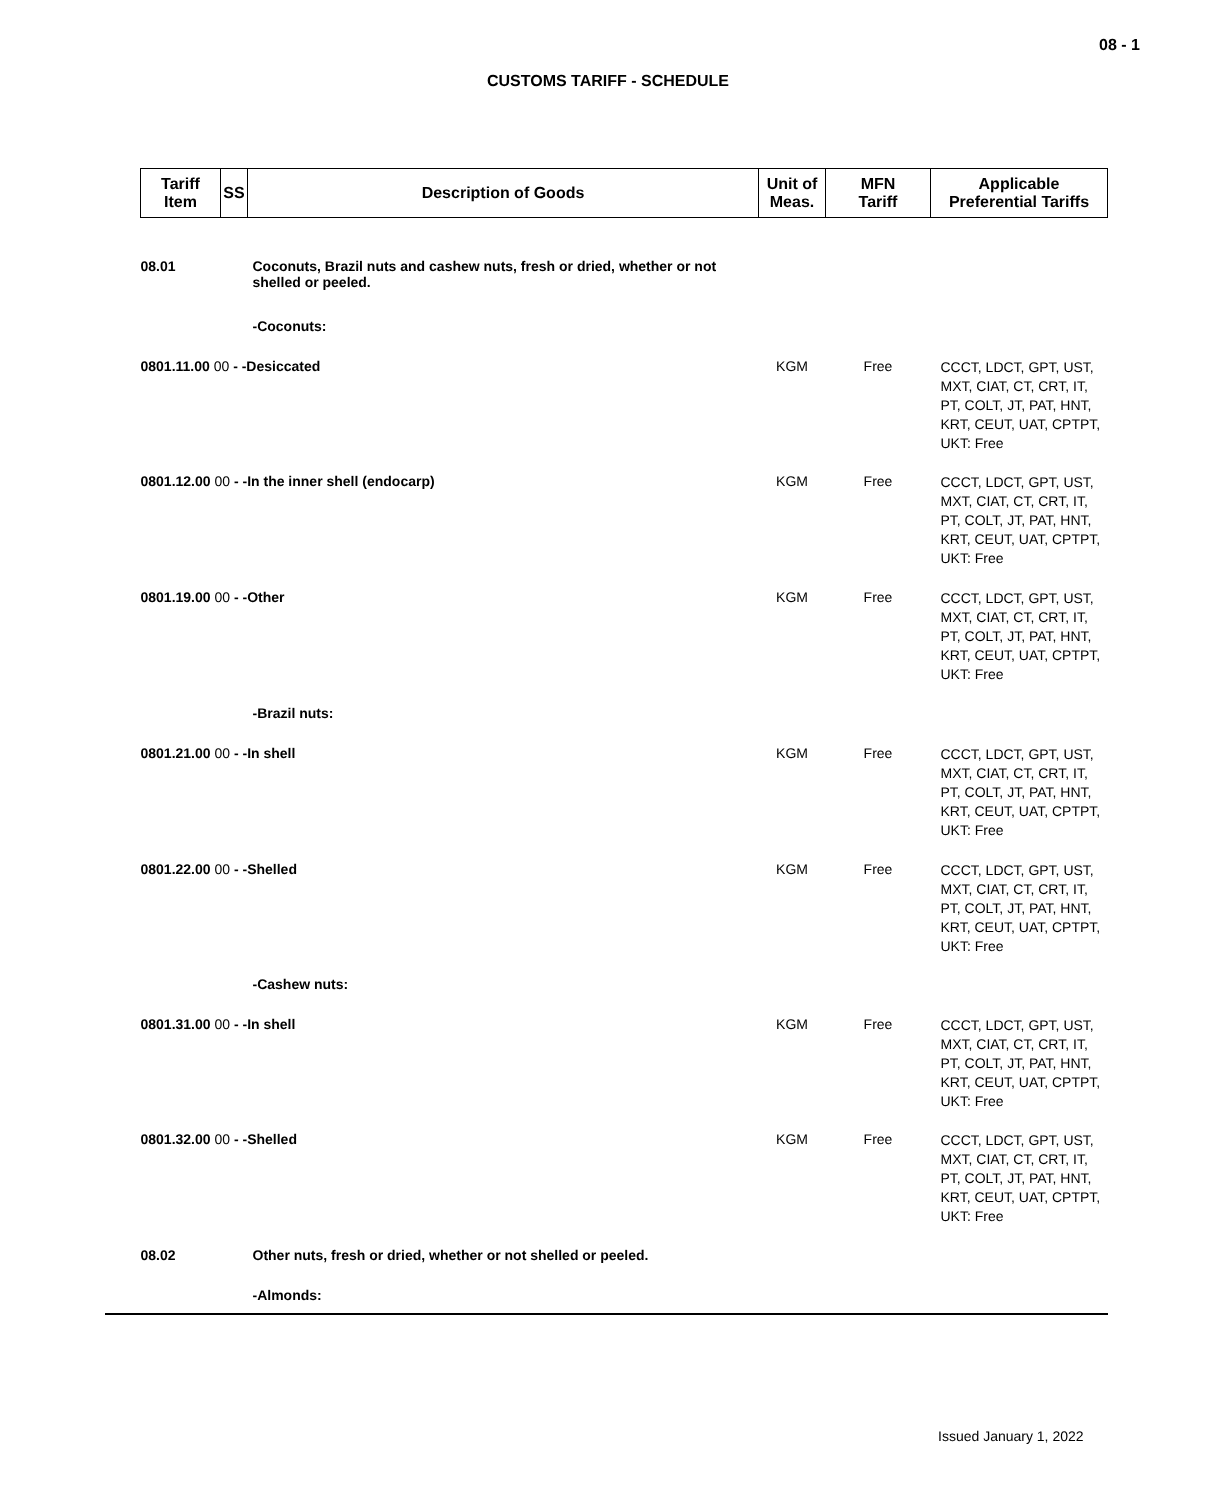08 - 1
CUSTOMS TARIFF - SCHEDULE
| Tariff Item | SS | Description of Goods | Unit of Meas. | MFN Tariff | Applicable Preferential Tariffs |
| --- | --- | --- | --- | --- | --- |
| 08.01 | | Coconuts, Brazil nuts and cashew nuts, fresh or dried, whether or not shelled or peeled. | | | |
| | | -Coconuts: | | | |
| 0801.11.00 00 - -Desiccated | | | KGM | Free | CCCT, LDCT, GPT, UST, MXT, CIAT, CT, CRT, IT, PT, COLT, JT, PAT, HNT, KRT, CEUT, UAT, CPTPT, UKT: Free |
| 0801.12.00 00 - -In the inner shell (endocarp) | | | KGM | Free | CCCT, LDCT, GPT, UST, MXT, CIAT, CT, CRT, IT, PT, COLT, JT, PAT, HNT, KRT, CEUT, UAT, CPTPT, UKT: Free |
| 0801.19.00 00 - -Other | | | KGM | Free | CCCT, LDCT, GPT, UST, MXT, CIAT, CT, CRT, IT, PT, COLT, JT, PAT, HNT, KRT, CEUT, UAT, CPTPT, UKT: Free |
| | | -Brazil nuts: | | | |
| 0801.21.00 00 - -In shell | | | KGM | Free | CCCT, LDCT, GPT, UST, MXT, CIAT, CT, CRT, IT, PT, COLT, JT, PAT, HNT, KRT, CEUT, UAT, CPTPT, UKT: Free |
| 0801.22.00 00 - -Shelled | | | KGM | Free | CCCT, LDCT, GPT, UST, MXT, CIAT, CT, CRT, IT, PT, COLT, JT, PAT, HNT, KRT, CEUT, UAT, CPTPT, UKT: Free |
| | | -Cashew nuts: | | | |
| 0801.31.00 00 - -In shell | | | KGM | Free | CCCT, LDCT, GPT, UST, MXT, CIAT, CT, CRT, IT, PT, COLT, JT, PAT, HNT, KRT, CEUT, UAT, CPTPT, UKT: Free |
| 0801.32.00 00 - -Shelled | | | KGM | Free | CCCT, LDCT, GPT, UST, MXT, CIAT, CT, CRT, IT, PT, COLT, JT, PAT, HNT, KRT, CEUT, UAT, CPTPT, UKT: Free |
| 08.02 | | Other nuts, fresh or dried, whether or not shelled or peeled. | | | |
| | | -Almonds: | | | |
Issued January 1, 2022